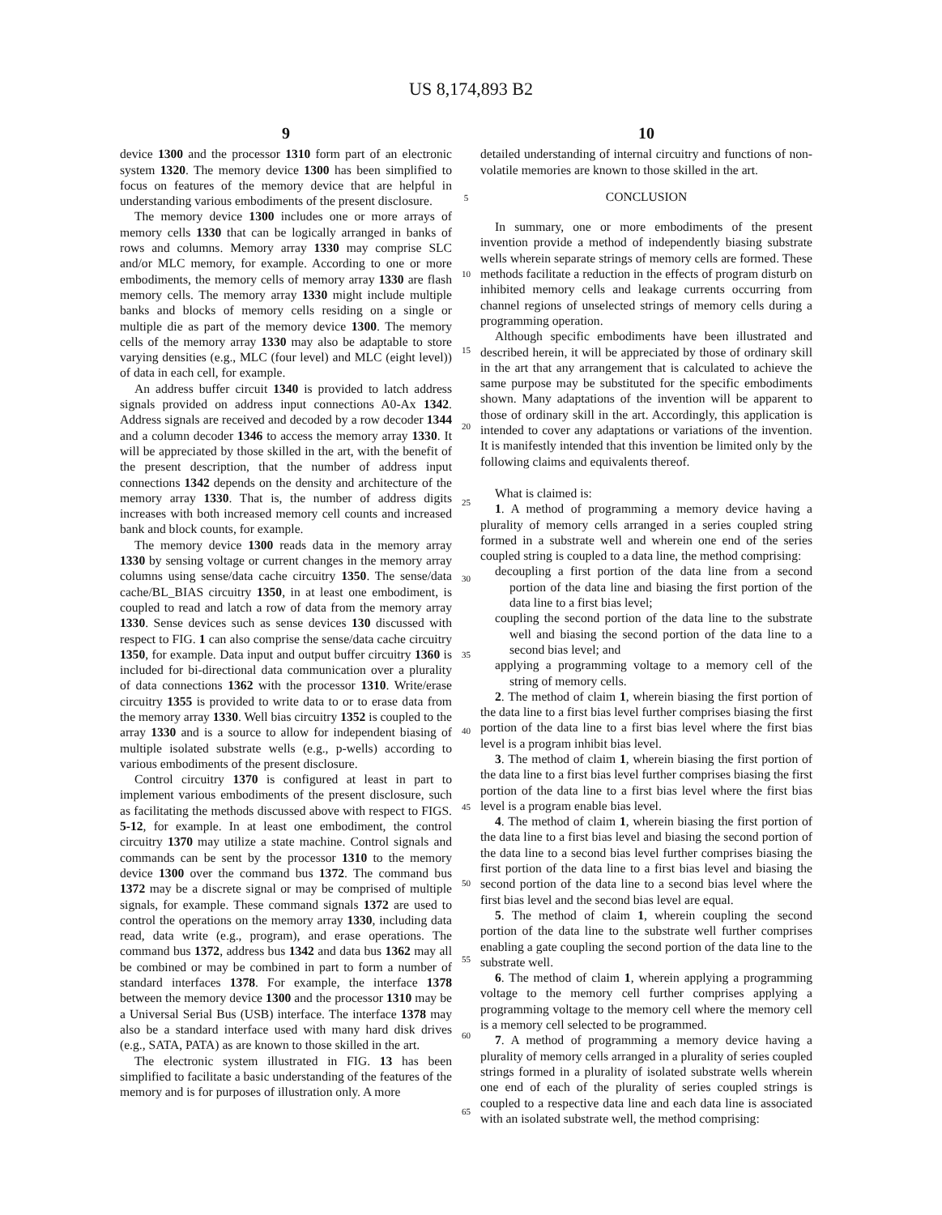US 8,174,893 B2
9
device 1300 and the processor 1310 form part of an electronic system 1320. The memory device 1300 has been simplified to focus on features of the memory device that are helpful in understanding various embodiments of the present disclosure.
The memory device 1300 includes one or more arrays of memory cells 1330 that can be logically arranged in banks of rows and columns. Memory array 1330 may comprise SLC and/or MLC memory, for example. According to one or more embodiments, the memory cells of memory array 1330 are flash memory cells. The memory array 1330 might include multiple banks and blocks of memory cells residing on a single or multiple die as part of the memory device 1300. The memory cells of the memory array 1330 may also be adaptable to store varying densities (e.g., MLC (four level) and MLC (eight level)) of data in each cell, for example.
An address buffer circuit 1340 is provided to latch address signals provided on address input connections A0-Ax 1342. Address signals are received and decoded by a row decoder 1344 and a column decoder 1346 to access the memory array 1330. It will be appreciated by those skilled in the art, with the benefit of the present description, that the number of address input connections 1342 depends on the density and architecture of the memory array 1330. That is, the number of address digits increases with both increased memory cell counts and increased bank and block counts, for example.
The memory device 1300 reads data in the memory array 1330 by sensing voltage or current changes in the memory array columns using sense/data cache circuitry 1350. The sense/data cache/BL_BIAS circuitry 1350, in at least one embodiment, is coupled to read and latch a row of data from the memory array 1330. Sense devices such as sense devices 130 discussed with respect to FIG. 1 can also comprise the sense/data cache circuitry 1350, for example. Data input and output buffer circuitry 1360 is included for bi-directional data communication over a plurality of data connections 1362 with the processor 1310. Write/erase circuitry 1355 is provided to write data to or to erase data from the memory array 1330. Well bias circuitry 1352 is coupled to the array 1330 and is a source to allow for independent biasing of multiple isolated substrate wells (e.g., p-wells) according to various embodiments of the present disclosure.
Control circuitry 1370 is configured at least in part to implement various embodiments of the present disclosure, such as facilitating the methods discussed above with respect to FIGS. 5-12, for example. In at least one embodiment, the control circuitry 1370 may utilize a state machine. Control signals and commands can be sent by the processor 1310 to the memory device 1300 over the command bus 1372. The command bus 1372 may be a discrete signal or may be comprised of multiple signals, for example. These command signals 1372 are used to control the operations on the memory array 1330, including data read, data write (e.g., program), and erase operations. The command bus 1372, address bus 1342 and data bus 1362 may all be combined or may be combined in part to form a number of standard interfaces 1378. For example, the interface 1378 between the memory device 1300 and the processor 1310 may be a Universal Serial Bus (USB) interface. The interface 1378 may also be a standard interface used with many hard disk drives (e.g., SATA, PATA) as are known to those skilled in the art.
The electronic system illustrated in FIG. 13 has been simplified to facilitate a basic understanding of the features of the memory and is for purposes of illustration only. A more
5
10
15
20
25
30
35
40
45
50
55
60
65
10
detailed understanding of internal circuitry and functions of non-volatile memories are known to those skilled in the art.
CONCLUSION
In summary, one or more embodiments of the present invention provide a method of independently biasing substrate wells wherein separate strings of memory cells are formed. These methods facilitate a reduction in the effects of program disturb on inhibited memory cells and leakage currents occurring from channel regions of unselected strings of memory cells during a programming operation.
Although specific embodiments have been illustrated and described herein, it will be appreciated by those of ordinary skill in the art that any arrangement that is calculated to achieve the same purpose may be substituted for the specific embodiments shown. Many adaptations of the invention will be apparent to those of ordinary skill in the art. Accordingly, this application is intended to cover any adaptations or variations of the invention. It is manifestly intended that this invention be limited only by the following claims and equivalents thereof.
What is claimed is:
1. A method of programming a memory device having a plurality of memory cells arranged in a series coupled string formed in a substrate well and wherein one end of the series coupled string is coupled to a data line, the method comprising:
decoupling a first portion of the data line from a second portion of the data line and biasing the first portion of the data line to a first bias level;
coupling the second portion of the data line to the substrate well and biasing the second portion of the data line to a second bias level; and
applying a programming voltage to a memory cell of the string of memory cells.
2. The method of claim 1, wherein biasing the first portion of the data line to a first bias level further comprises biasing the first portion of the data line to a first bias level where the first bias level is a program inhibit bias level.
3. The method of claim 1, wherein biasing the first portion of the data line to a first bias level further comprises biasing the first portion of the data line to a first bias level where the first bias level is a program enable bias level.
4. The method of claim 1, wherein biasing the first portion of the data line to a first bias level and biasing the second portion of the data line to a second bias level further comprises biasing the first portion of the data line to a first bias level and biasing the second portion of the data line to a second bias level where the first bias level and the second bias level are equal.
5. The method of claim 1, wherein coupling the second portion of the data line to the substrate well further comprises enabling a gate coupling the second portion of the data line to the substrate well.
6. The method of claim 1, wherein applying a programming voltage to the memory cell further comprises applying a programming voltage to the memory cell where the memory cell is a memory cell selected to be programmed.
7. A method of programming a memory device having a plurality of memory cells arranged in a plurality of series coupled strings formed in a plurality of isolated substrate wells wherein one end of each of the plurality of series coupled strings is coupled to a respective data line and each data line is associated with an isolated substrate well, the method comprising: